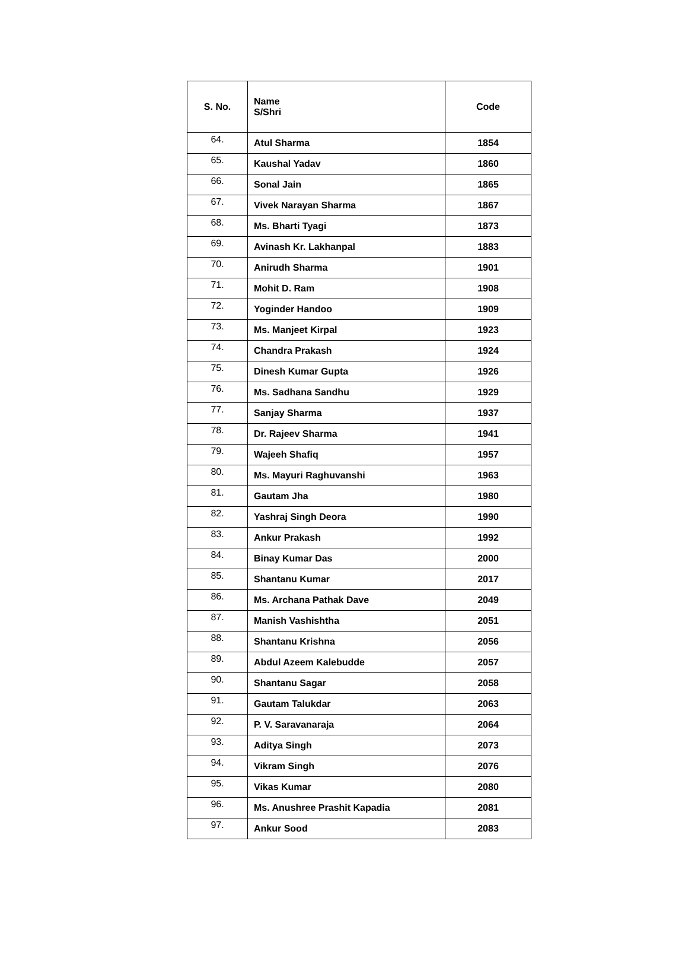| S. No. | Name S/Shri | Code |
| --- | --- | --- |
| 64. | Atul Sharma | 1854 |
| 65. | Kaushal Yadav | 1860 |
| 66. | Sonal Jain | 1865 |
| 67. | Vivek Narayan Sharma | 1867 |
| 68. | Ms. Bharti Tyagi | 1873 |
| 69. | Avinash Kr. Lakhanpal | 1883 |
| 70. | Anirudh Sharma | 1901 |
| 71. | Mohit D. Ram | 1908 |
| 72. | Yoginder Handoo | 1909 |
| 73. | Ms. Manjeet Kirpal | 1923 |
| 74. | Chandra Prakash | 1924 |
| 75. | Dinesh Kumar Gupta | 1926 |
| 76. | Ms. Sadhana Sandhu | 1929 |
| 77. | Sanjay Sharma | 1937 |
| 78. | Dr. Rajeev Sharma | 1941 |
| 79. | Wajeeh Shafiq | 1957 |
| 80. | Ms. Mayuri Raghuvanshi | 1963 |
| 81. | Gautam Jha | 1980 |
| 82. | Yashraj Singh Deora | 1990 |
| 83. | Ankur Prakash | 1992 |
| 84. | Binay Kumar Das | 2000 |
| 85. | Shantanu Kumar | 2017 |
| 86. | Ms. Archana Pathak Dave | 2049 |
| 87. | Manish Vashishtha | 2051 |
| 88. | Shantanu Krishna | 2056 |
| 89. | Abdul Azeem Kalebudde | 2057 |
| 90. | Shantanu Sagar | 2058 |
| 91. | Gautam Talukdar | 2063 |
| 92. | P. V. Saravanaraja | 2064 |
| 93. | Aditya Singh | 2073 |
| 94. | Vikram Singh | 2076 |
| 95. | Vikas Kumar | 2080 |
| 96. | Ms. Anushree Prashit Kapadia | 2081 |
| 97. | Ankur Sood | 2083 |